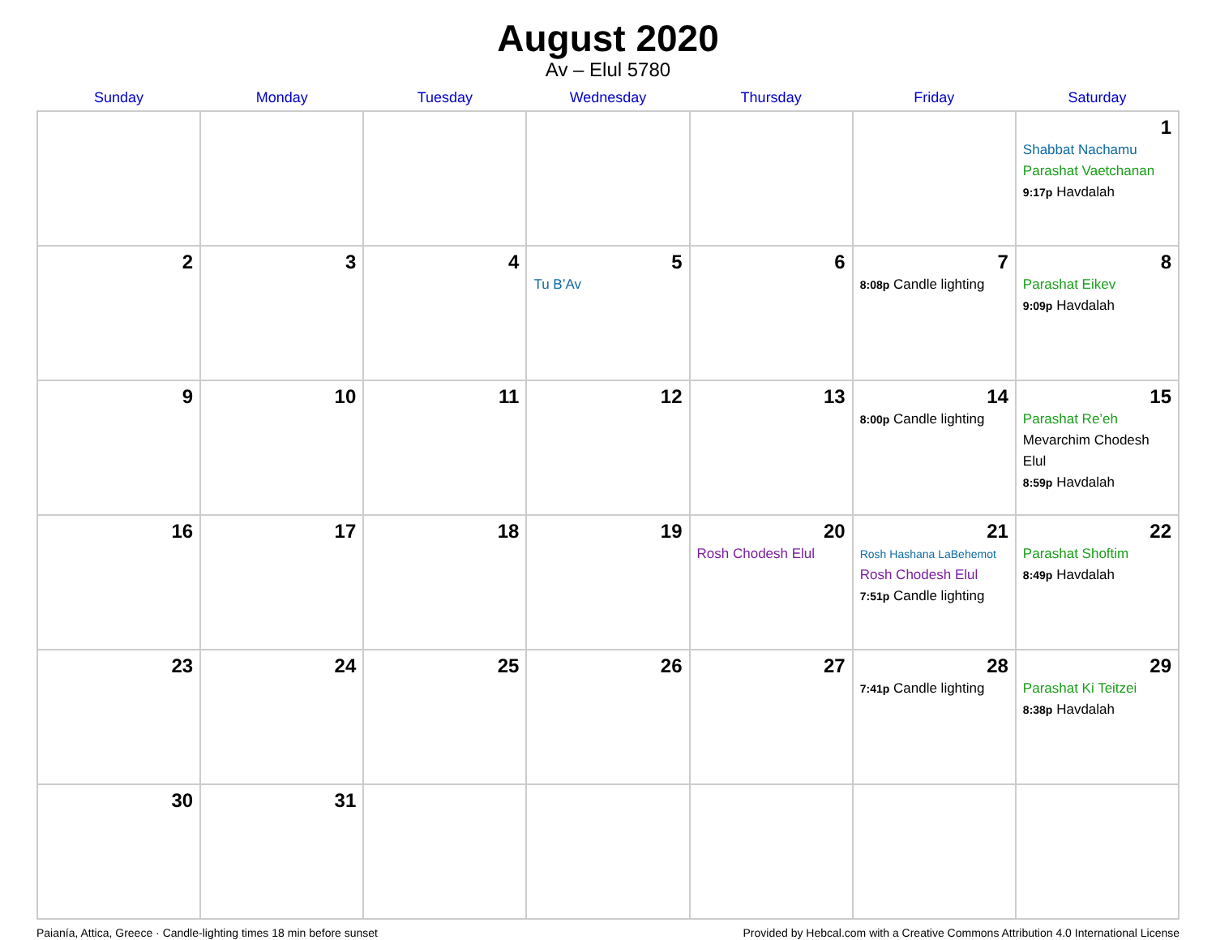August 2020
Av – Elul 5780
| Sunday | Monday | Tuesday | Wednesday | Thursday | Friday | Saturday |
| --- | --- | --- | --- | --- | --- | --- |
| | | | | | | 1 Shabbat Nachamu Parashat Vaetchanan 9:17p Havdalah |
| 2 | 3 | 4 | 5 Tu B’Av | 6 | 7 8:08p Candle lighting | 8 Parashat Eikev 9:09p Havdalah |
| 9 | 10 | 11 | 12 | 13 | 14 8:00p Candle lighting | 15 Parashat Re’eh Mevarchim Chodesh Elul 8:59p Havdalah |
| 16 | 17 | 18 | 19 | 20 Rosh Chodesh Elul | 21 Rosh Hashana LaBehemot Rosh Chodesh Elul 7:51p Candle lighting | 22 Parashat Shoftim 8:49p Havdalah |
| 23 | 24 | 25 | 26 | 27 | 28 7:41p Candle lighting | 29 Parashat Ki Teitzei 8:38p Havdalah |
| 30 | 31 | | | | | |
Paianía, Attica, Greece · Candle-lighting times 18 min before sunset Provided by Hebcal.com with a Creative Commons Attribution 4.0 International License